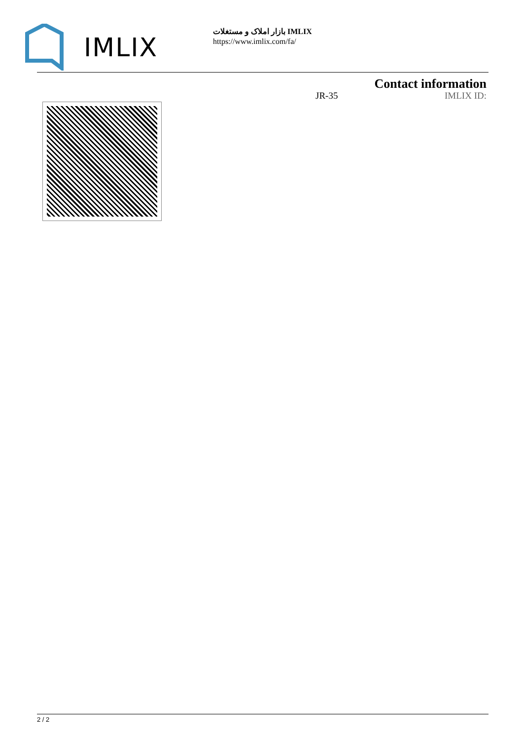IMLIX
بازار املاک و مستغلات IMLIX
https://www.imlix.com/fa/
Contact information
JR-35 IMLIX ID:
2 / 2